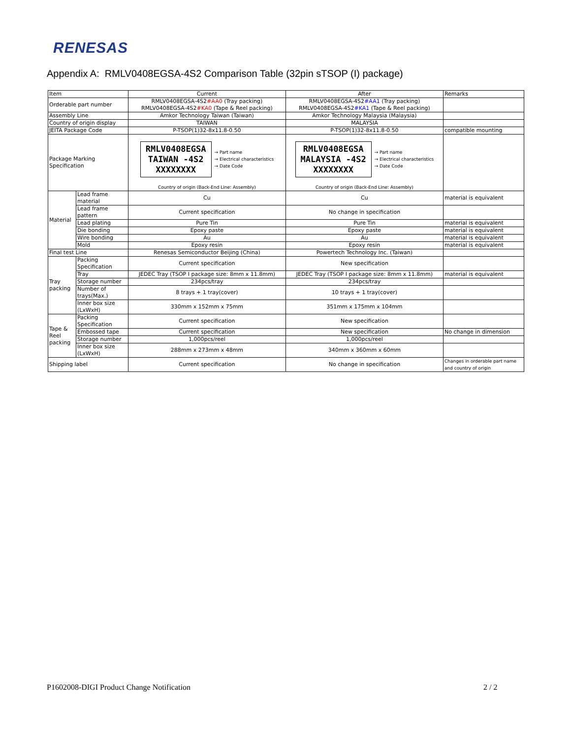RENESAS
Appendix A: RMLV0408EGSA-4S2 Comparison Table (32pin sTSOP (I) package)
| Item | | Current | After | Remarks |
| --- | --- | --- | --- | --- |
| Orderable part number | | RMLV0408EGSA-4S2 #AA0 (Tray packing) RMLV0408EGSA-4S2 #KA0 (Tape & Reel packing) | RMLV0408EGSA-4S2 #AA1 (Tray packing) RMLV0408EGSA-4S2 #KA1 (Tape & Reel packing) | |
| Assembly Line | | Amkor Technology Taiwan (Taiwan) | Amkor Technology Malaysia (Malaysia) | |
| Country of origin display | | TAIWAN | MALAYSIA | |
| JEITA Package Code | | P-TSOP(1)32-8x11.8-0.50 | P-TSOP(1)32-8x11.8-0.50 | compatible mounting |
| Package Marking Specification | | RMLV0408EGSA TAIWAN -4S2 XXXXXXXX → Part name → Electrical characteristics → Date Code Country of origin (Back-End Line: Assembly) | RMLV0408EGSA MALAYSIA -4S2 XXXXXXXX → Part name → Electrical characteristics → Date Code Country of origin (Back-End Line: Assembly) | |
| Material | Lead frame material | Cu | Cu | material is equivalent |
| | Lead frame pattern | Current specification | No change in specification | |
| | Lead plating | Pure Tin | Pure Tin | material is equivalent |
| | Die bonding | Epoxy paste | Epoxy paste | material is equivalent |
| | Wire bonding | Au | Au | material is equivalent |
| | Mold | Epoxy resin | Epoxy resin | material is equivalent |
| Final test Line | | Renesas Semiconductor Beijing (China) | Powertech Technology Inc. (Taiwan) | |
| Tray packing | Packing Specification | Current specification | New specification | |
| | Tray | JEDEC Tray (TSOP I package size: 8mm x 11.8mm) | JEDEC Tray (TSOP I package size: 8mm x 11.8mm) | material is equivalent |
| | Storage number | 234pcs/tray | 234pcs/tray | |
| | Number of trays(Max.) | 8 trays + 1 tray(cover) | 10 trays + 1 tray(cover) | |
| | Inner box size (LxWxH) | 330mm x 152mm x 75mm | 351mm x 175mm x 104mm | |
| Tape & Reel packing | Packing Specification | Current specification | New specification | |
| | Embossed tape | Current specification | New specification | No change in dimension |
| | Storage number | 1,000pcs/reel | 1,000pcs/reel | |
| | Inner box size (LxWxH) | 288mm x 273mm x 48mm | 340mm x 360mm x 60mm | |
| Shipping label | | Current specification | No change in specification | Changes in orderable part name and country of origin |
P1602008-DIGI Product Change Notification
2 / 2